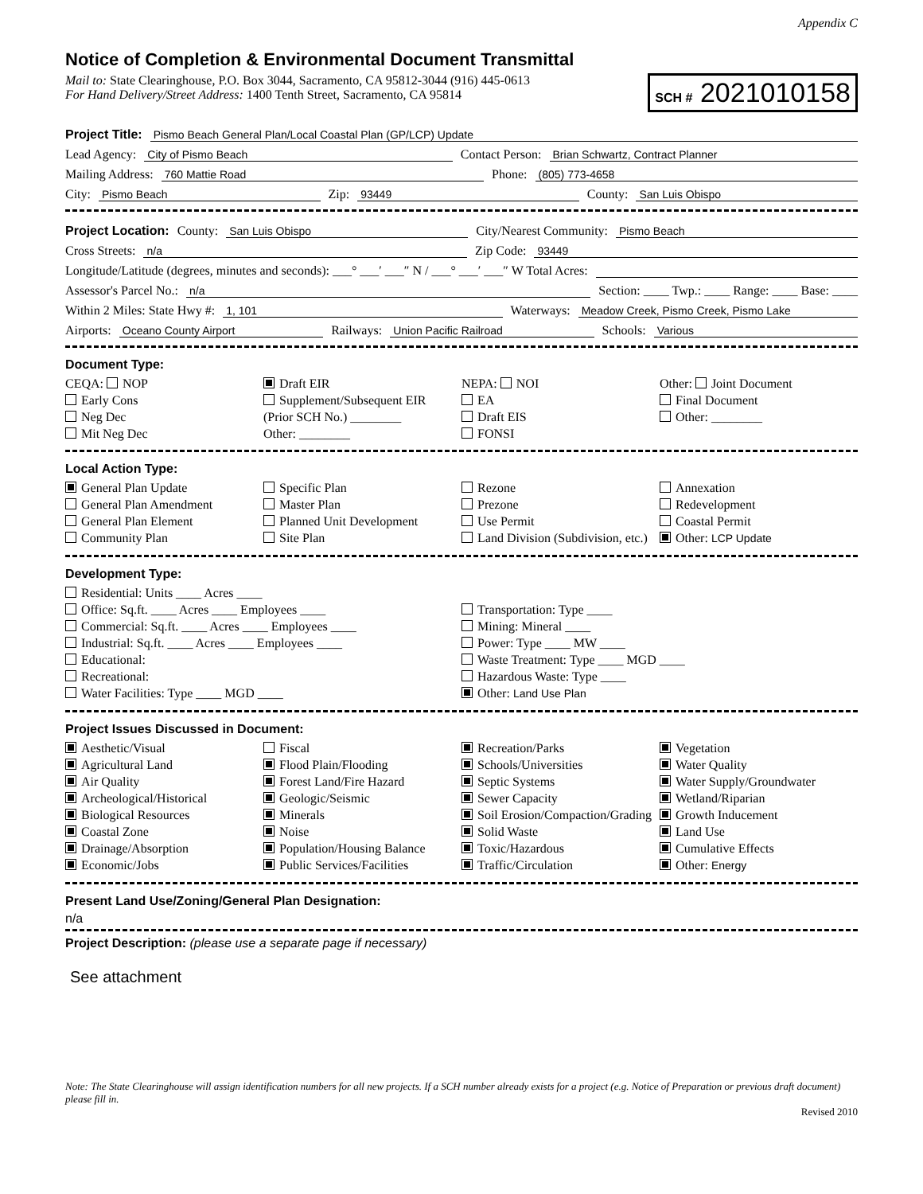Appendix C
Notice of Completion & Environmental Document Transmittal
Mail to: State Clearinghouse, P.O. Box 3044, Sacramento, CA 95812-3044 (916) 445-0613
For Hand Delivery/Street Address: 1400 Tenth Street, Sacramento, CA 95814
SCH # 2021010158
Project Title: Pismo Beach General Plan/Local Coastal Plan (GP/LCP) Update
Lead Agency: City of Pismo Beach Contact Person: Brian Schwartz, Contract Planner
Mailing Address: 760 Mattie Road Phone: (805) 773-4658
City: Pismo Beach Zip: 93449 County: San Luis Obispo
Project Location: County: San Luis Obispo City/Nearest Community: Pismo Beach
Cross Streets: n/a Zip Code: 93449
Longitude/Latitude (degrees, minutes and seconds): ___° ___′ ___″ N / ___° ___′ ___″ W Total Acres:
Assessor's Parcel No.: n/a Section: ____ Twp.: ____ Range: ____ Base: ____
Within 2 Miles: State Hwy #: 1, 101 Waterways: Meadow Creek, Pismo Creek, Pismo Lake
Airports: Oceano County Airport Railways: Union Pacific Railroad Schools: Various
Document Type:
CEQA: NOP
Early Cons
Neg Dec
Mit Neg Dec
Draft EIR
Supplement/Subsequent EIR
(Prior SCH No.) ________
Other: ________
NEPA: NOI
EA
Draft EIS
FONSI
Other: Joint Document
Final Document
Other: ________
Local Action Type:
General Plan Update
General Plan Amendment
General Plan Element
Community Plan
Specific Plan
Master Plan
Planned Unit Development
Site Plan
Rezone
Prezone
Use Permit
Land Division (Subdivision, etc.)
Annexation
Redevelopment
Coastal Permit
Other: LCP Update
Development Type:
Residential: Units ____ Acres ____
Office: Sq.ft. ____ Acres ____ Employees ____
Commercial: Sq.ft. ____ Acres ____ Employees ____
Industrial: Sq.ft. ____ Acres ____ Employees ____
Educational:
Recreational:
Water Facilities: Type ____ MGD ____
Transportation: Type ____
Mining: Mineral ____
Power: Type ____ MW ____
Waste Treatment: Type ____ MGD ____
Hazardous Waste: Type ____
Other: Land Use Plan
Project Issues Discussed in Document:
Aesthetic/Visual
Agricultural Land
Air Quality
Archeological/Historical
Biological Resources
Coastal Zone
Drainage/Absorption
Economic/Jobs
Fiscal
Flood Plain/Flooding
Forest Land/Fire Hazard
Geologic/Seismic
Minerals
Noise
Population/Housing Balance
Public Services/Facilities
Recreation/Parks
Schools/Universities
Septic Systems
Sewer Capacity
Soil Erosion/Compaction/Grading
Solid Waste
Toxic/Hazardous
Traffic/Circulation
Vegetation
Water Quality
Water Supply/Groundwater
Wetland/Riparian
Growth Inducement
Land Use
Cumulative Effects
Other: Energy
Present Land Use/Zoning/General Plan Designation:
n/a
Project Description: (please use a separate page if necessary)
See attachment
Note: The State Clearinghouse will assign identification numbers for all new projects. If a SCH number already exists for a project (e.g. Notice of Preparation or previous draft document) please fill in.
Revised 2010